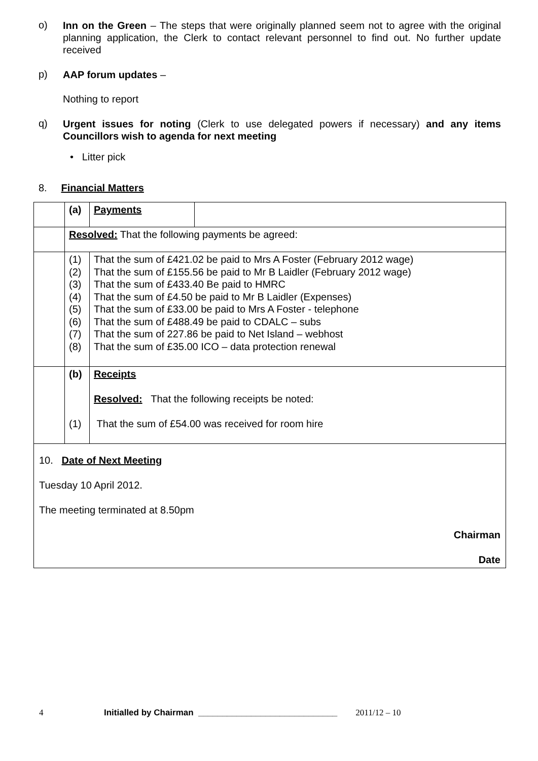o)
Inn on the Green – The steps that were originally planned seem not to agree with the original planning application, the Clerk to contact relevant personnel to find out. No further update received
p)
AAP forum updates –
Nothing to report
q)
Urgent issues for noting (Clerk to use delegated powers if necessary) and any items Councillors wish to agenda for next meeting
• Litter pick
8. Financial Matters
| | (a) | Payments | |
| | Resolved: That the following payments be agreed: | | |
| | (1) (2) (3) (4) (5) (6) (7) (8) | That the sum of £421.02 be paid to Mrs A Foster (February 2012 wage) That the sum of £155.56 be paid to Mr B Laidler (February 2012 wage) That the sum of £433.40 Be paid to HMRC That the sum of £4.50 be paid to Mr B Laidler (Expenses) That the sum of £33.00 be paid to Mrs A Foster - telephone That the sum of £488.49 be paid to CDALC – subs That the sum of 227.86 be paid to Net Island – webhost That the sum of £35.00 ICO – data protection renewal | |
| | (b) (1) | Receipts Resolved: That the following receipts be noted: That the sum of £54.00 was received for room hire | |
| 10. Date of Next Meeting Tuesday 10 April 2012. The meeting terminated at 8.50pm Chairman Date | | | |
4 Initialled by Chairman _____________________________ 2011/12 – 10